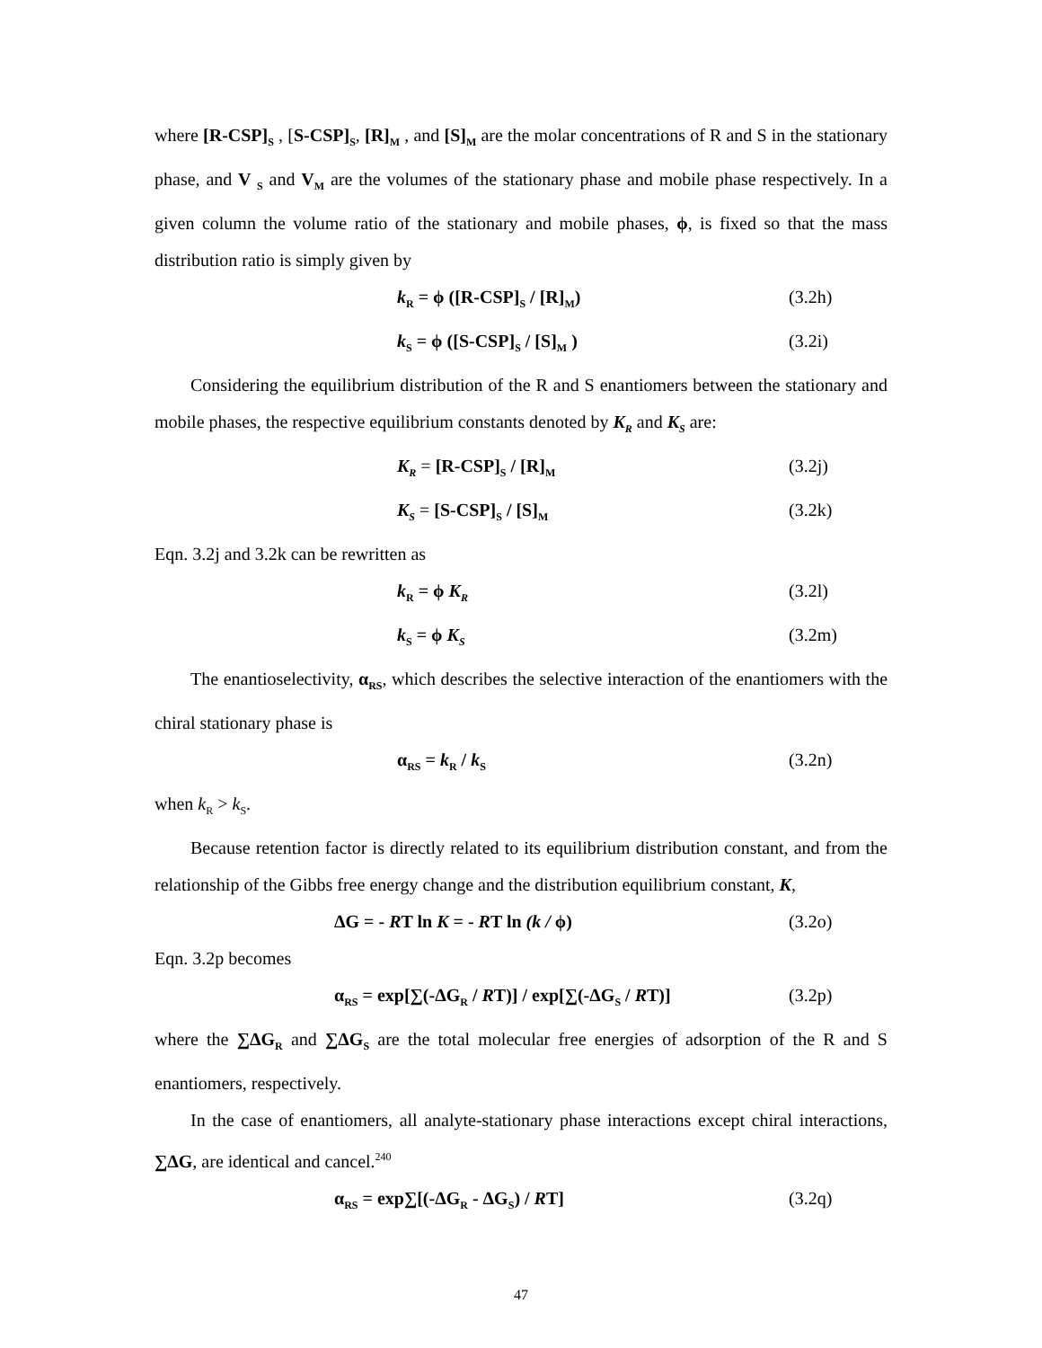where [R-CSP]<sub>S</sub> , [S-CSP]<sub>S</sub>, [R]<sub>M</sub> , and [S]<sub>M</sub> are the molar concentrations of R and S in the stationary phase, and V <sub>S</sub> and V<sub>M</sub> are the volumes of the stationary phase and mobile phase respectively. In a given column the volume ratio of the stationary and mobile phases, ϕ, is fixed so that the mass distribution ratio is simply given by
k<sub>R</sub> = ϕ ([R-CSP]<sub>S</sub> / [R]<sub>M</sub>) (3.2h)
k<sub>S</sub> = ϕ ([S-CSP]<sub>S</sub> / [S]<sub>M</sub> ) (3.2i)
Considering the equilibrium distribution of the R and S enantiomers between the stationary and mobile phases, the respective equilibrium constants denoted by K<sub>R</sub> and K<sub>S</sub> are:
K<sub>R</sub> = [R-CSP]<sub>S</sub> / [R]<sub>M</sub> (3.2j)
K<sub>S</sub> = [S-CSP]<sub>S</sub> / [S]<sub>M</sub> (3.2k)
Eqn. 3.2j and 3.2k can be rewritten as
k<sub>R</sub> = ϕ K<sub>R</sub> (3.2l)
k<sub>S</sub> = ϕ K<sub>S</sub> (3.2m)
The enantioselectivity, α<sub>RS</sub>, which describes the selective interaction of the enantiomers with the chiral stationary phase is
α<sub>RS</sub> = k<sub>R</sub> / k<sub>S</sub> (3.2n)
when k<sub>R</sub> > k<sub>S</sub>.
Because retention factor is directly related to its equilibrium distribution constant, and from the relationship of the Gibbs free energy change and the distribution equilibrium constant, K,
ΔG = - RT ln K = - RT ln (k / ϕ) (3.2o)
Eqn. 3.2p becomes
α<sub>RS</sub> = exp[∑(-ΔG<sub>R</sub> / RT)] / exp[∑(-ΔG<sub>S</sub> / RT)] (3.2p)
where the ∑ΔG<sub>R</sub> and ∑ΔG<sub>S</sub> are the total molecular free energies of adsorption of the R and S enantiomers, respectively.
In the case of enantiomers, all analyte-stationary phase interactions except chiral interactions, ∑ΔG, are identical and cancel.<sup>240</sup>
α<sub>RS</sub> = exp∑[(-ΔG<sub>R</sub> - ΔG<sub>S</sub>) / RT] (3.2q)
47